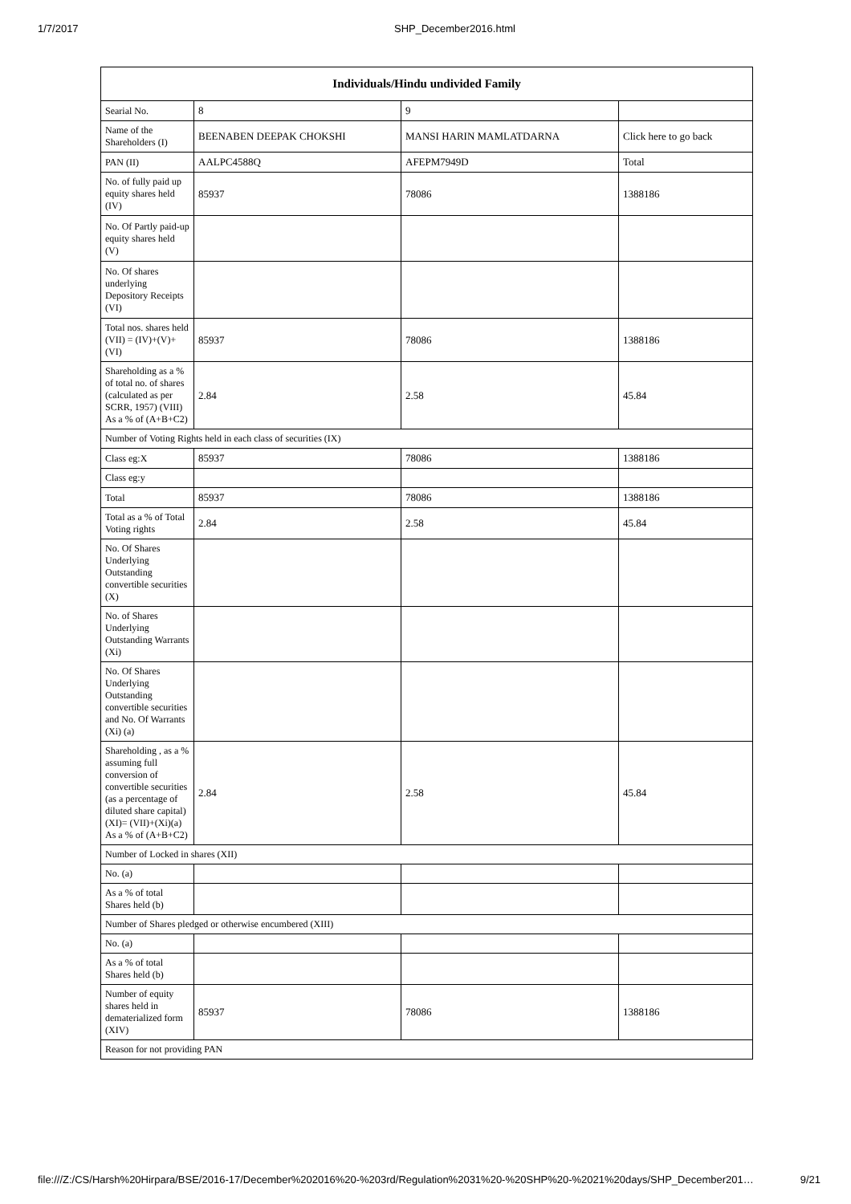1/7/2017 SHP_December2016.html
| Individuals/Hindu undivided Family | | | |
| --- | --- | --- | --- |
| Searial No. | 8 | 9 | |
| Name of the Shareholders (I) | BEENABEN DEEPAK CHOKSHI | MANSI HARIN MAMLATDARNA | Click here to go back |
| PAN (II) | AALPC4588Q | AFEPM7949D | Total |
| No. of fully paid up equity shares held (IV) | 85937 | 78086 | 1388186 |
| No. Of Partly paid-up equity shares held (V) | | | |
| No. Of shares underlying Depository Receipts (VI) | | | |
| Total nos. shares held (VII) = (IV)+(V)+ (VI) | 85937 | 78086 | 1388186 |
| Shareholding as a % of total no. of shares (calculated as per SCRR, 1957) (VIII) As a % of (A+B+C2) | 2.84 | 2.58 | 45.84 |
| Number of Voting Rights held in each class of securities (IX) | | | |
| Class eg:X | 85937 | 78086 | 1388186 |
| Class eg:y | | | |
| Total | 85937 | 78086 | 1388186 |
| Total as a % of Total Voting rights | 2.84 | 2.58 | 45.84 |
| No. Of Shares Underlying Outstanding convertible securities (X) | | | |
| No. of Shares Underlying Outstanding Warrants (Xi) | | | |
| No. Of Shares Underlying Outstanding convertible securities and No. Of Warrants (Xi) (a) | | | |
| Shareholding , as a % assuming full conversion of convertible securities (as a percentage of diluted share capital) (XI)= (VII)+(Xi)(a) As a % of (A+B+C2) | 2.84 | 2.58 | 45.84 |
| Number of Locked in shares (XII) | | | |
| No. (a) | | | |
| As a % of total Shares held (b) | | | |
| Number of Shares pledged or otherwise encumbered (XIII) | | | |
| No. (a) | | | |
| As a % of total Shares held (b) | | | |
| Number of equity shares held in dematerialized form (XIV) | 85937 | 78086 | 1388186 |
| Reason for not providing PAN | | | |
file:///Z:/CS/Harsh%20Hirpara/BSE/2016-17/December%202016%20-%203rd/Regulation%2031%20-%20SHP%20-%2021%20days/SHP_December201… 9/21